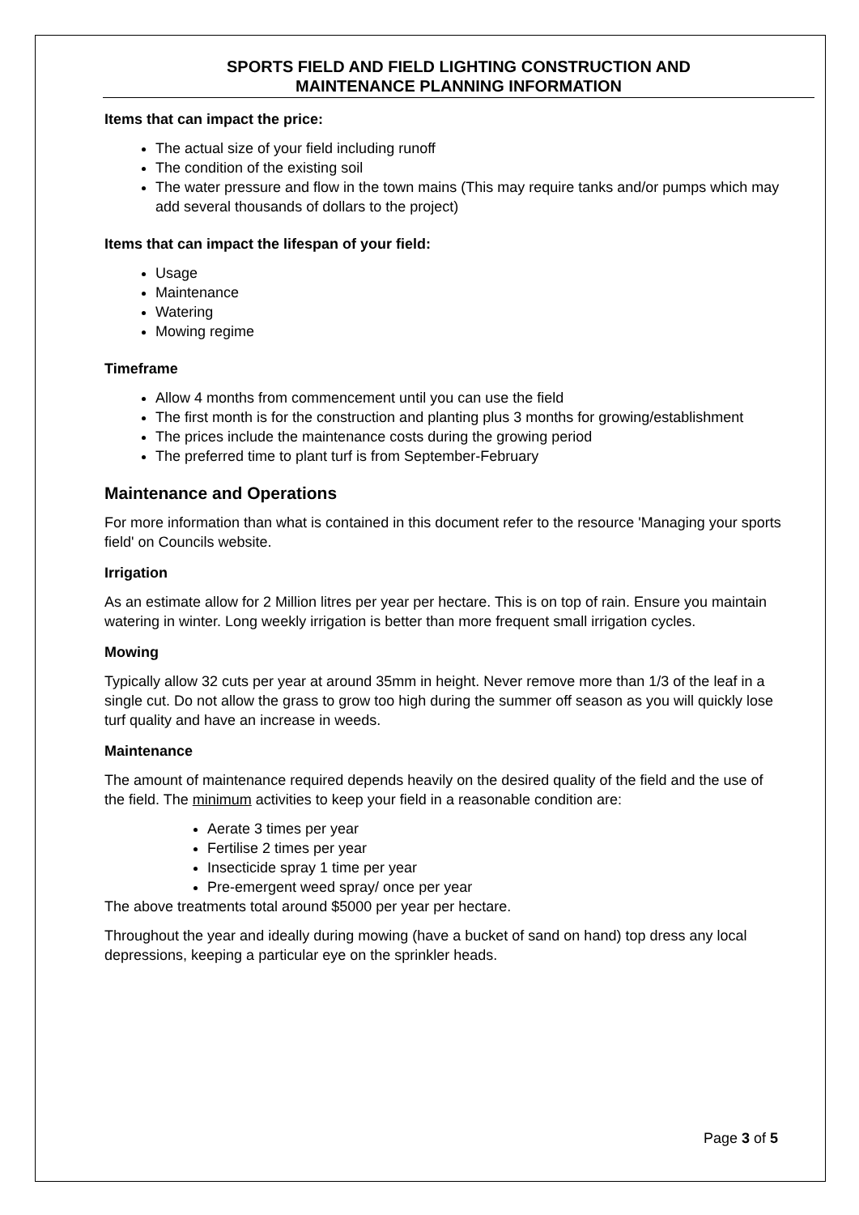SPORTS FIELD AND FIELD LIGHTING CONSTRUCTION AND
MAINTENANCE PLANNING INFORMATION
Items that can impact the price:
The actual size of your field including runoff
The condition of the existing soil
The water pressure and flow in the town mains (This may require tanks and/or pumps which may add several thousands of dollars to the project)
Items that can impact the lifespan of your field:
Usage
Maintenance
Watering
Mowing regime
Timeframe
Allow 4 months from commencement until you can use the field
The first month is for the construction and planting plus 3 months for growing/establishment
The prices include the maintenance costs during the growing period
The preferred time to plant turf is from September-February
Maintenance and Operations
For more information than what is contained in this document refer to the resource 'Managing your sports field' on Councils website.
Irrigation
As an estimate allow for 2 Million litres per year per hectare. This is on top of rain. Ensure you maintain watering in winter. Long weekly irrigation is better than more frequent small irrigation cycles.
Mowing
Typically allow 32 cuts per year at around 35mm in height. Never remove more than 1/3 of the leaf in a single cut. Do not allow the grass to grow too high during the summer off season as you will quickly lose turf quality and have an increase in weeds.
Maintenance
The amount of maintenance required depends heavily on the desired quality of the field and the use of the field. The minimum activities to keep your field in a reasonable condition are:
Aerate 3 times per year
Fertilise 2 times per year
Insecticide spray 1 time per year
Pre-emergent weed spray/ once per year
The above treatments total around $5000 per year per hectare.
Throughout the year and ideally during mowing (have a bucket of sand on hand) top dress any local depressions, keeping a particular eye on the sprinkler heads.
Page 3 of 5